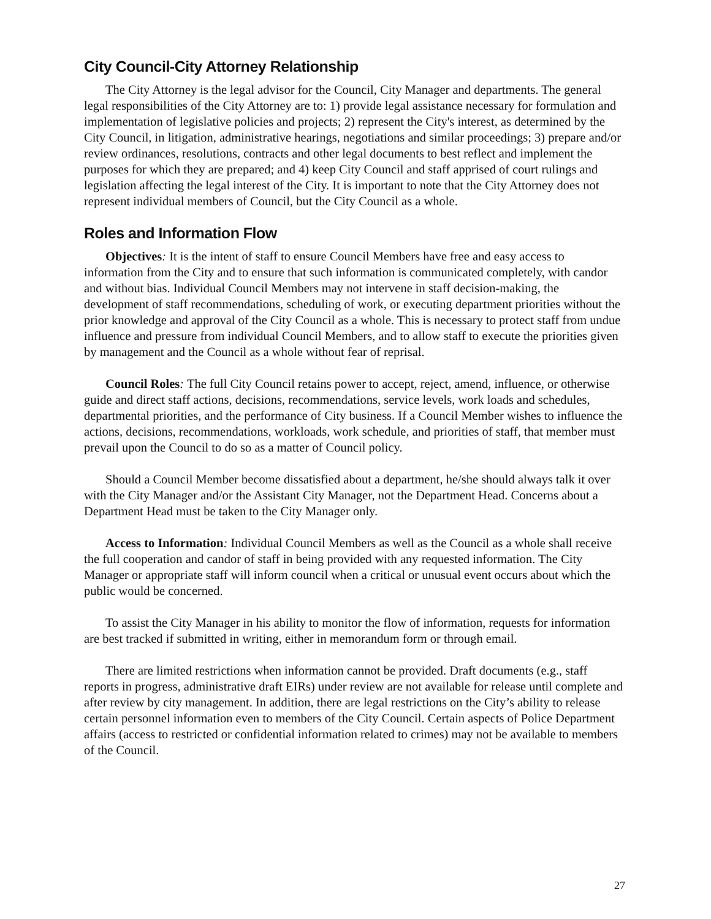City Council-City Attorney Relationship
The City Attorney is the legal advisor for the Council, City Manager and departments. The general legal responsibilities of the City Attorney are to: 1) provide legal assistance necessary for formulation and implementation of legislative policies and projects; 2) represent the City's interest, as determined by the City Council, in litigation, administrative hearings, negotiations and similar proceedings; 3) prepare and/or review ordinances, resolutions, contracts and other legal documents to best reflect and implement the purposes for which they are prepared; and 4) keep City Council and staff apprised of court rulings and legislation affecting the legal interest of the City. It is important to note that the City Attorney does not represent individual members of Council, but the City Council as a whole.
Roles and Information Flow
Objectives: It is the intent of staff to ensure Council Members have free and easy access to information from the City and to ensure that such information is communicated completely, with candor and without bias. Individual Council Members may not intervene in staff decision-making, the development of staff recommendations, scheduling of work, or executing department priorities without the prior knowledge and approval of the City Council as a whole. This is necessary to protect staff from undue influence and pressure from individual Council Members, and to allow staff to execute the priorities given by management and the Council as a whole without fear of reprisal.
Council Roles: The full City Council retains power to accept, reject, amend, influence, or otherwise guide and direct staff actions, decisions, recommendations, service levels, work loads and schedules, departmental priorities, and the performance of City business. If a Council Member wishes to influence the actions, decisions, recommendations, workloads, work schedule, and priorities of staff, that member must prevail upon the Council to do so as a matter of Council policy.
Should a Council Member become dissatisfied about a department, he/she should always talk it over with the City Manager and/or the Assistant City Manager, not the Department Head. Concerns about a Department Head must be taken to the City Manager only.
Access to Information: Individual Council Members as well as the Council as a whole shall receive the full cooperation and candor of staff in being provided with any requested information. The City Manager or appropriate staff will inform council when a critical or unusual event occurs about which the public would be concerned.
To assist the City Manager in his ability to monitor the flow of information, requests for information are best tracked if submitted in writing, either in memorandum form or through email.
There are limited restrictions when information cannot be provided. Draft documents (e.g., staff reports in progress, administrative draft EIRs) under review are not available for release until complete and after review by city management. In addition, there are legal restrictions on the City’s ability to release certain personnel information even to members of the City Council. Certain aspects of Police Department affairs (access to restricted or confidential information related to crimes) may not be available to members of the Council.
27